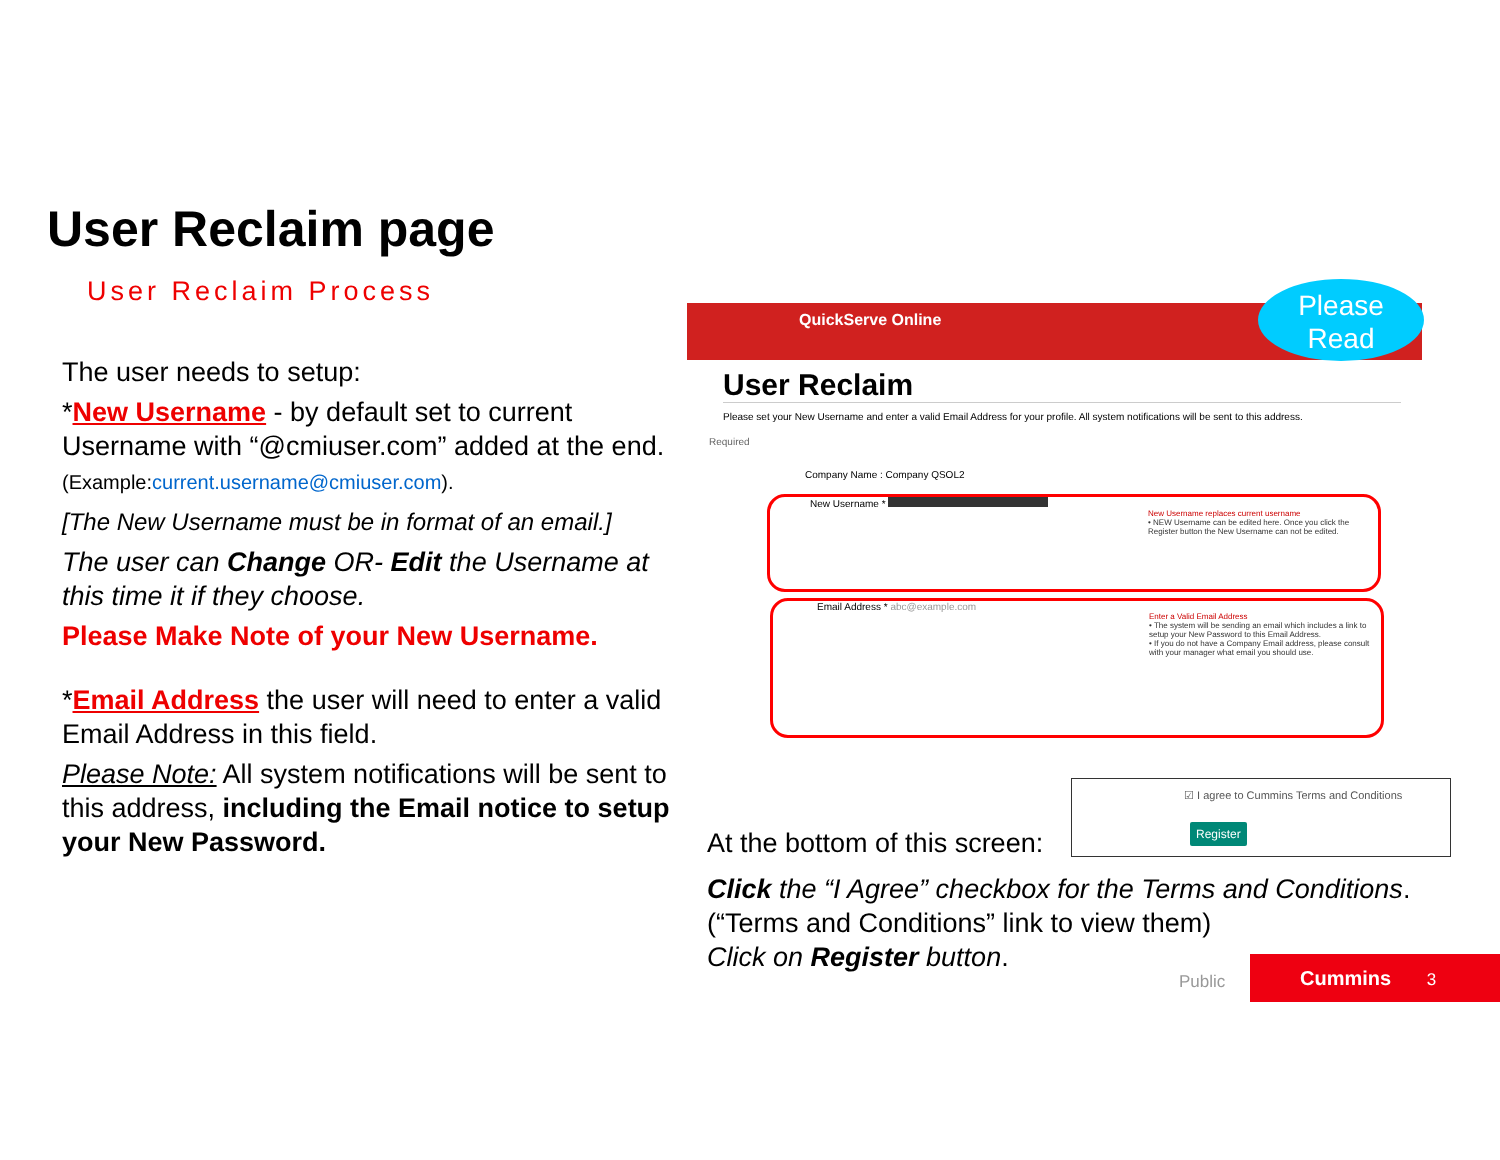User Reclaim page
User Reclaim Process
The user needs to setup:
*New Username - by default set to current Username with “@cmiuser.com” added at the end. (Example:current.username@cmiuser.com).
[The New Username must be in format of an email.]
The user can Change OR- Edit the Username at this time it if they choose.
Please Make Note of your New Username.
*Email Address the user will need to enter a valid Email Address in this field.
Please Note: All system notifications will be sent to this address, including the Email notice to setup your New Password.
QuickServe Online
User Reclaim
Please set your New Username and enter a valid Email Address for your profile. All system notifications will be sent to this address.
Required
Company Name : Company QSOL2
New Username *
New Username replaces current username
• NEW Username can be edited here. Once you click the Register button the New Username can not be edited.
Email Address * abc@example.com
Enter a Valid Email Address
• The system will be sending an email which includes a link to setup your New Password to this Email Address.
• If you do not have a Company Email address, please consult with your manager what email you should use.
Please
Read
At the bottom of this screen:
☑ I agree to Cummins Terms and Conditions
Register
Click the “I Agree” checkbox for the Terms and Conditions.
(“Terms and Conditions” link to view them)
Click on Register button.
Public
Cummins 3